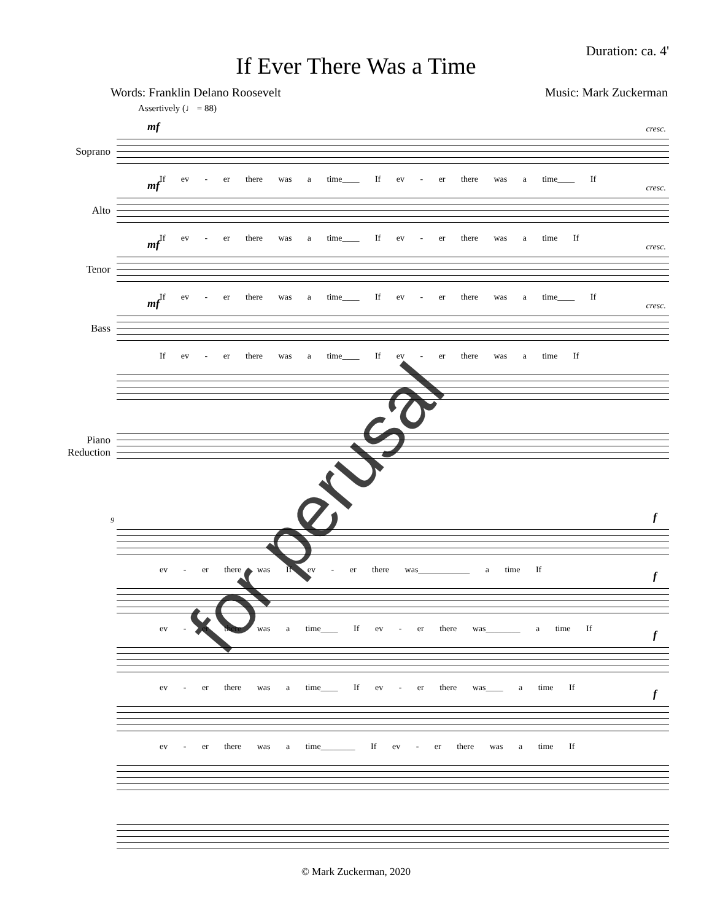Duration: ca. 4'
If Ever There Was a Time
Words: Franklin Delano Roosevelt Music: Mark Zuckerman
Assertively (♩ = 88)
Soprano
mf cresc.
If ev - er there was a time____ If ev - er there was a time____ If
Alto
mf cresc.
If ev - er there was a time____ If ev - er there was a time If
Tenor
mf cresc.
If ev - er there was a time____ If ev - er there was a time____ If
Bass
mf cresc.
If ev - er there was a time____ If ev - er there was a time If
Piano Reduction
9 f
ev - er there was If ev - er there was____________ a time If
f
ev - er there was a time____ If ev - er there was________ a time If
f
ev - er there was a time____ If ev - er there was____ a time If
f
ev - er there was a time________ If ev - er there was a time If
for perusal
© Mark Zuckerman, 2020